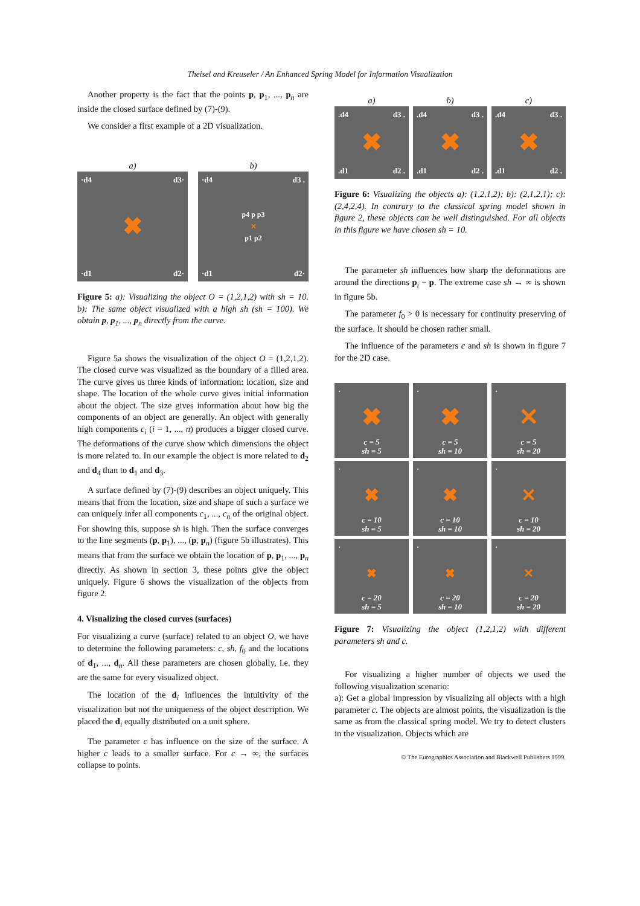Theisel and Kreuseler / An Enhanced Spring Model for Information Visualization
Another property is the fact that the points p, p<sub>1</sub>, ..., p<sub>n</sub> are inside the closed surface defined by (7)-(9).
We consider a first example of a 2D visualization.
a)
·d4 d3·
✖
·d1 d2·
b)
·d4 d3 .
p4 p p3
✕
p1 p2
·d1 d2·
Figure 5: a): Visualizing the object O = (1,2,1,2) with sh = 10. b): The same object visualized with a high sh (sh = 100). We obtain p, p<sub>1</sub>, ..., p<sub>n</sub> directly from the curve.
Figure 5a shows the visualization of the object O = (1,2,1,2). The closed curve was visualized as the boundary of a filled area. The curve gives us three kinds of information: location, size and shape. The location of the whole curve gives initial information about the object. The size gives information about how big the components of an object are generally. An object with generally high components c<sub>i</sub> (i = 1, ..., n) produces a bigger closed curve. The deformations of the curve show which dimensions the object is more related to. In our example the object is more related to d<sub>2</sub> and d<sub>4</sub> than to d<sub>1</sub> and d<sub>3</sub>.
A surface defined by (7)-(9) describes an object uniquely. This means that from the location, size and shape of such a surface we can uniquely infer all components c<sub>1</sub>, ..., c<sub>n</sub> of the original object. For showing this, suppose sh is high. Then the surface converges to the line segments (p, p<sub>1</sub>), ..., (p, p<sub>n</sub>) (figure 5b illustrates). This means that from the surface we obtain the location of p, p<sub>1</sub>, ..., p<sub>n</sub> directly. As shown in section 3, these points give the object uniquely. Figure 6 shows the visualization of the objects from figure 2.
4. Visualizing the closed curves (surfaces)
For visualizing a curve (surface) related to an object O, we have to determine the following parameters: c, sh, f<sub>0</sub> and the locations of d<sub>1</sub>, ..., d<sub>n</sub>. All these parameters are chosen globally, i.e. they are the same for every visualized object.
The location of the d<sub>i</sub> influences the intuitivity of the visualization but not the uniqueness of the object description. We placed the d<sub>i</sub> equally distributed on a unit sphere.
The parameter c has influence on the size of the surface. A higher c leads to a smaller surface. For c → ∞, the surfaces collapse to points.
a)
.d4 d3 .
✖
.d1 d2 .
b)
.d4 d3 .
✖
.d1 d2 .
c)
.d4 d3 .
✖
.d1 d2 .
Figure 6: Visualizing the objects a): (1,2,1,2); b): (2,1,2,1); c): (2,4,2,4). In contrary to the classical spring model shown in figure 2, these objects can be well distinguished. For all objects in this figure we have chosen sh = 10.
The parameter sh influences how sharp the deformations are around the directions p<sub>i</sub> − p. The extreme case sh → ∞ is shown in figure 5b.
The parameter f<sub>0</sub> > 0 is necessary for continuity preserving of the surface. It should be chosen rather small.
The influence of the parameters c and sh is shown in figure 7 for the 2D case.
·
✖
c = 5
sh = 5
·
✖
c = 5
sh = 10
·
✕
c = 5
sh = 20
·
✖
c = 10
sh = 5
·
✖
c = 10
sh = 10
·
✕
c = 10
sh = 20
·
✖
c = 20
sh = 5
·
✖
c = 20
sh = 10
·
✕
c = 20
sh = 20
Figure 7: Visualizing the object (1,2,1,2) with different parameters sh and c.
For visualizing a higher number of objects we used the following visualization scenario:
a): Get a global impression by visualizing all objects with a high parameter c. The objects are almost points, the visualization is the same as from the classical spring model. We try to detect clusters in the visualization. Objects which are
© The Eurographics Association and Blackwell Publishers 1999.